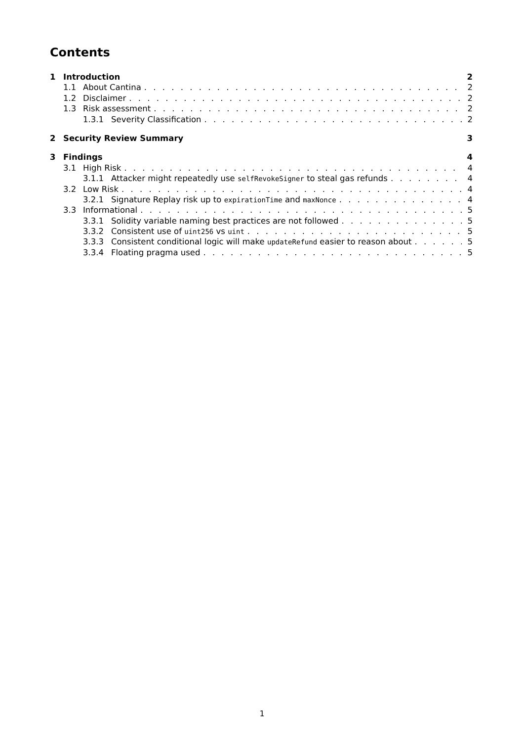Contents
1 Introduction 2
1.1 About Cantina 2
1.2 Disclaimer 2
1.3 Risk assessment 2
1.3.1 Severity Classification 2
2 Security Review Summary 3
3 Findings 4
3.1 High Risk 4
3.1.1 Attacker might repeatedly use selfRevokeSigner to steal gas refunds 4
3.2 Low Risk 4
3.2.1 Signature Replay risk up to expirationTime and maxNonce 4
3.3 Informational 5
3.3.1 Solidity variable naming best practices are not followed 5
3.3.2 Consistent use of uint256 vs uint 5
3.3.3 Consistent conditional logic will make updateRefund easier to reason about 5
3.3.4 Floating pragma used 5
1